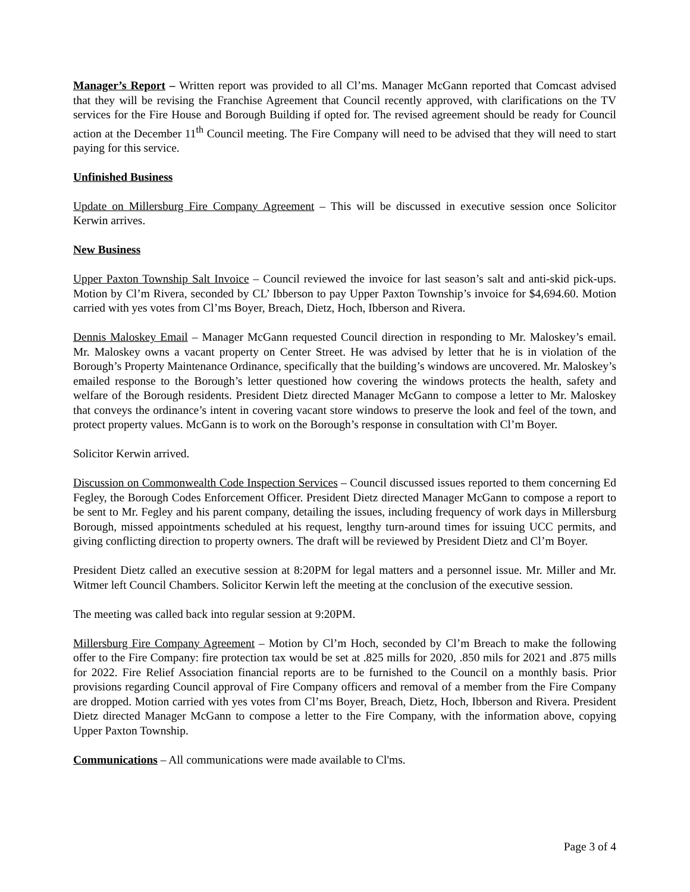Manager’s Report – Written report was provided to all Cl’ms. Manager McGann reported that Comcast advised that they will be revising the Franchise Agreement that Council recently approved, with clarifications on the TV services for the Fire House and Borough Building if opted for. The revised agreement should be ready for Council action at the December 11<sup>th</sup> Council meeting. The Fire Company will need to be advised that they will need to start paying for this service.
Unfinished Business
Update on Millersburg Fire Company Agreement – This will be discussed in executive session once Solicitor Kerwin arrives.
New Business
Upper Paxton Township Salt Invoice – Council reviewed the invoice for last season’s salt and anti-skid pick-ups. Motion by Cl’m Rivera, seconded by CL’ Ibberson to pay Upper Paxton Township’s invoice for $4,694.60. Motion carried with yes votes from Cl’ms Boyer, Breach, Dietz, Hoch, Ibberson and Rivera.
Dennis Maloskey Email – Manager McGann requested Council direction in responding to Mr. Maloskey’s email. Mr. Maloskey owns a vacant property on Center Street. He was advised by letter that he is in violation of the Borough’s Property Maintenance Ordinance, specifically that the building’s windows are uncovered. Mr. Maloskey’s emailed response to the Borough’s letter questioned how covering the windows protects the health, safety and welfare of the Borough residents. President Dietz directed Manager McGann to compose a letter to Mr. Maloskey that conveys the ordinance’s intent in covering vacant store windows to preserve the look and feel of the town, and protect property values. McGann is to work on the Borough’s response in consultation with Cl’m Boyer.
Solicitor Kerwin arrived.
Discussion on Commonwealth Code Inspection Services – Council discussed issues reported to them concerning Ed Fegley, the Borough Codes Enforcement Officer. President Dietz directed Manager McGann to compose a report to be sent to Mr. Fegley and his parent company, detailing the issues, including frequency of work days in Millersburg Borough, missed appointments scheduled at his request, lengthy turn-around times for issuing UCC permits, and giving conflicting direction to property owners. The draft will be reviewed by President Dietz and Cl’m Boyer.
President Dietz called an executive session at 8:20PM for legal matters and a personnel issue. Mr. Miller and Mr. Witmer left Council Chambers. Solicitor Kerwin left the meeting at the conclusion of the executive session.
The meeting was called back into regular session at 9:20PM.
Millersburg Fire Company Agreement – Motion by Cl’m Hoch, seconded by Cl’m Breach to make the following offer to the Fire Company: fire protection tax would be set at .825 mills for 2020, .850 mils for 2021 and .875 mills for 2022. Fire Relief Association financial reports are to be furnished to the Council on a monthly basis. Prior provisions regarding Council approval of Fire Company officers and removal of a member from the Fire Company are dropped. Motion carried with yes votes from Cl’ms Boyer, Breach, Dietz, Hoch, Ibberson and Rivera. President Dietz directed Manager McGann to compose a letter to the Fire Company, with the information above, copying Upper Paxton Township.
Communications – All communications were made available to Cl'ms.
Page 3 of 4